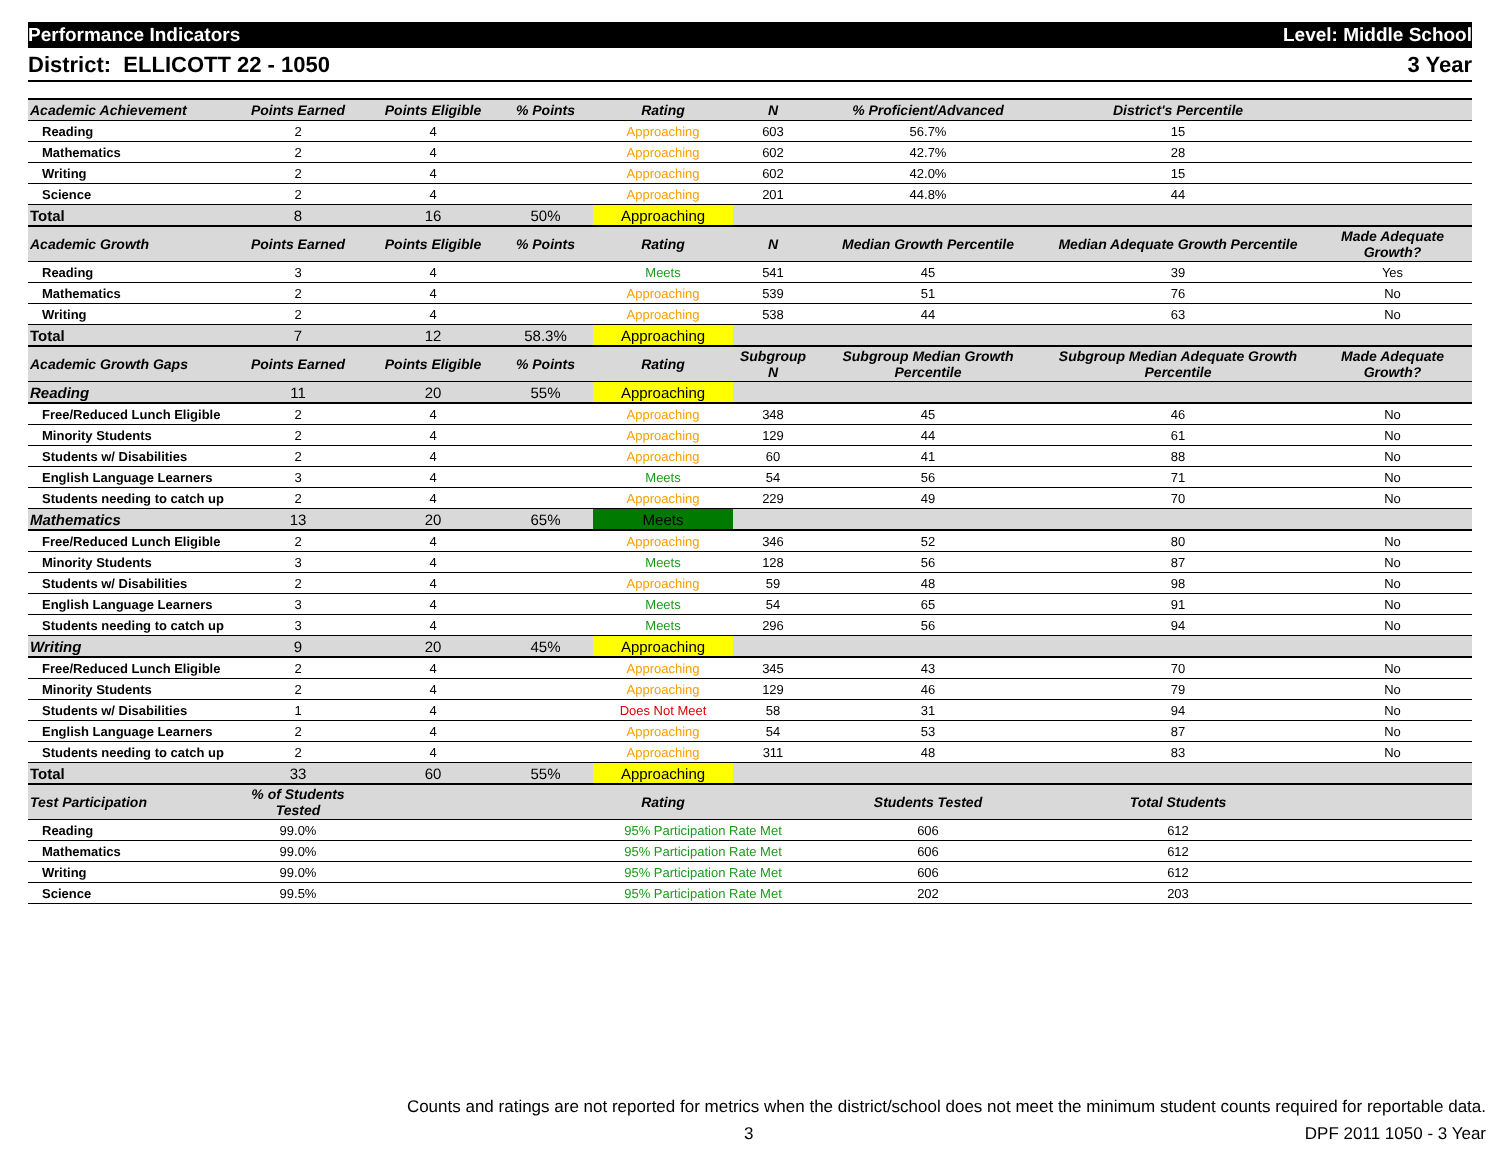Performance Indicators Level: Middle School
District: ELLICOTT 22 - 1050 3 Year
| Academic Achievement | Points Earned | Points Eligible | % Points | Rating | N | % Proficient/Advanced | District's Percentile | |
| --- | --- | --- | --- | --- | --- | --- | --- | --- |
| Reading | 2 | 4 | | Approaching | 603 | 56.7% | 15 | |
| Mathematics | 2 | 4 | | Approaching | 602 | 42.7% | 28 | |
| Writing | 2 | 4 | | Approaching | 602 | 42.0% | 15 | |
| Science | 2 | 4 | | Approaching | 201 | 44.8% | 44 | |
| Total | 8 | 16 | 50% | Approaching | | | | |
| Academic Growth | Points Earned | Points Eligible | % Points | Rating | N | Median Growth Percentile | Median Adequate Growth Percentile | Made Adequate Growth? |
| Reading | 3 | 4 | | Meets | 541 | 45 | 39 | Yes |
| Mathematics | 2 | 4 | | Approaching | 539 | 51 | 76 | No |
| Writing | 2 | 4 | | Approaching | 538 | 44 | 63 | No |
| Total | 7 | 12 | 58.3% | Approaching | | | | |
| Academic Growth Gaps | Points Earned | Points Eligible | % Points | Rating | Subgroup N | Subgroup Median Growth Percentile | Subgroup Median Adequate Growth Percentile | Made Adequate Growth? |
| Reading | 11 | 20 | 55% | Approaching | | | | |
| Free/Reduced Lunch Eligible | 2 | 4 | | Approaching | 348 | 45 | 46 | No |
| Minority Students | 2 | 4 | | Approaching | 129 | 44 | 61 | No |
| Students w/ Disabilities | 2 | 4 | | Approaching | 60 | 41 | 88 | No |
| English Language Learners | 3 | 4 | | Meets | 54 | 56 | 71 | No |
| Students needing to catch up | 2 | 4 | | Approaching | 229 | 49 | 70 | No |
| Mathematics | 13 | 20 | 65% | Meets | | | | |
| Free/Reduced Lunch Eligible | 2 | 4 | | Approaching | 346 | 52 | 80 | No |
| Minority Students | 3 | 4 | | Meets | 128 | 56 | 87 | No |
| Students w/ Disabilities | 2 | 4 | | Approaching | 59 | 48 | 98 | No |
| English Language Learners | 3 | 4 | | Meets | 54 | 65 | 91 | No |
| Students needing to catch up | 3 | 4 | | Meets | 296 | 56 | 94 | No |
| Writing | 9 | 20 | 45% | Approaching | | | | |
| Free/Reduced Lunch Eligible | 2 | 4 | | Approaching | 345 | 43 | 70 | No |
| Minority Students | 2 | 4 | | Approaching | 129 | 46 | 79 | No |
| Students w/ Disabilities | 1 | 4 | | Does Not Meet | 58 | 31 | 94 | No |
| English Language Learners | 2 | 4 | | Approaching | 54 | 53 | 87 | No |
| Students needing to catch up | 2 | 4 | | Approaching | 311 | 48 | 83 | No |
| Total | 33 | 60 | 55% | Approaching | | | | |
| Test Participation | % of Students Tested | | | Rating | | Students Tested | Total Students | |
| Reading | 99.0% | | | 95% Participation Rate Met | | 606 | 612 | |
| Mathematics | 99.0% | | | 95% Participation Rate Met | | 606 | 612 | |
| Writing | 99.0% | | | 95% Participation Rate Met | | 606 | 612 | |
| Science | 99.5% | | | 95% Participation Rate Met | | 202 | 203 | |
Counts and ratings are not reported for metrics when the district/school does not meet the minimum student counts required for reportable data.
3 DPF 2011 1050 - 3 Year